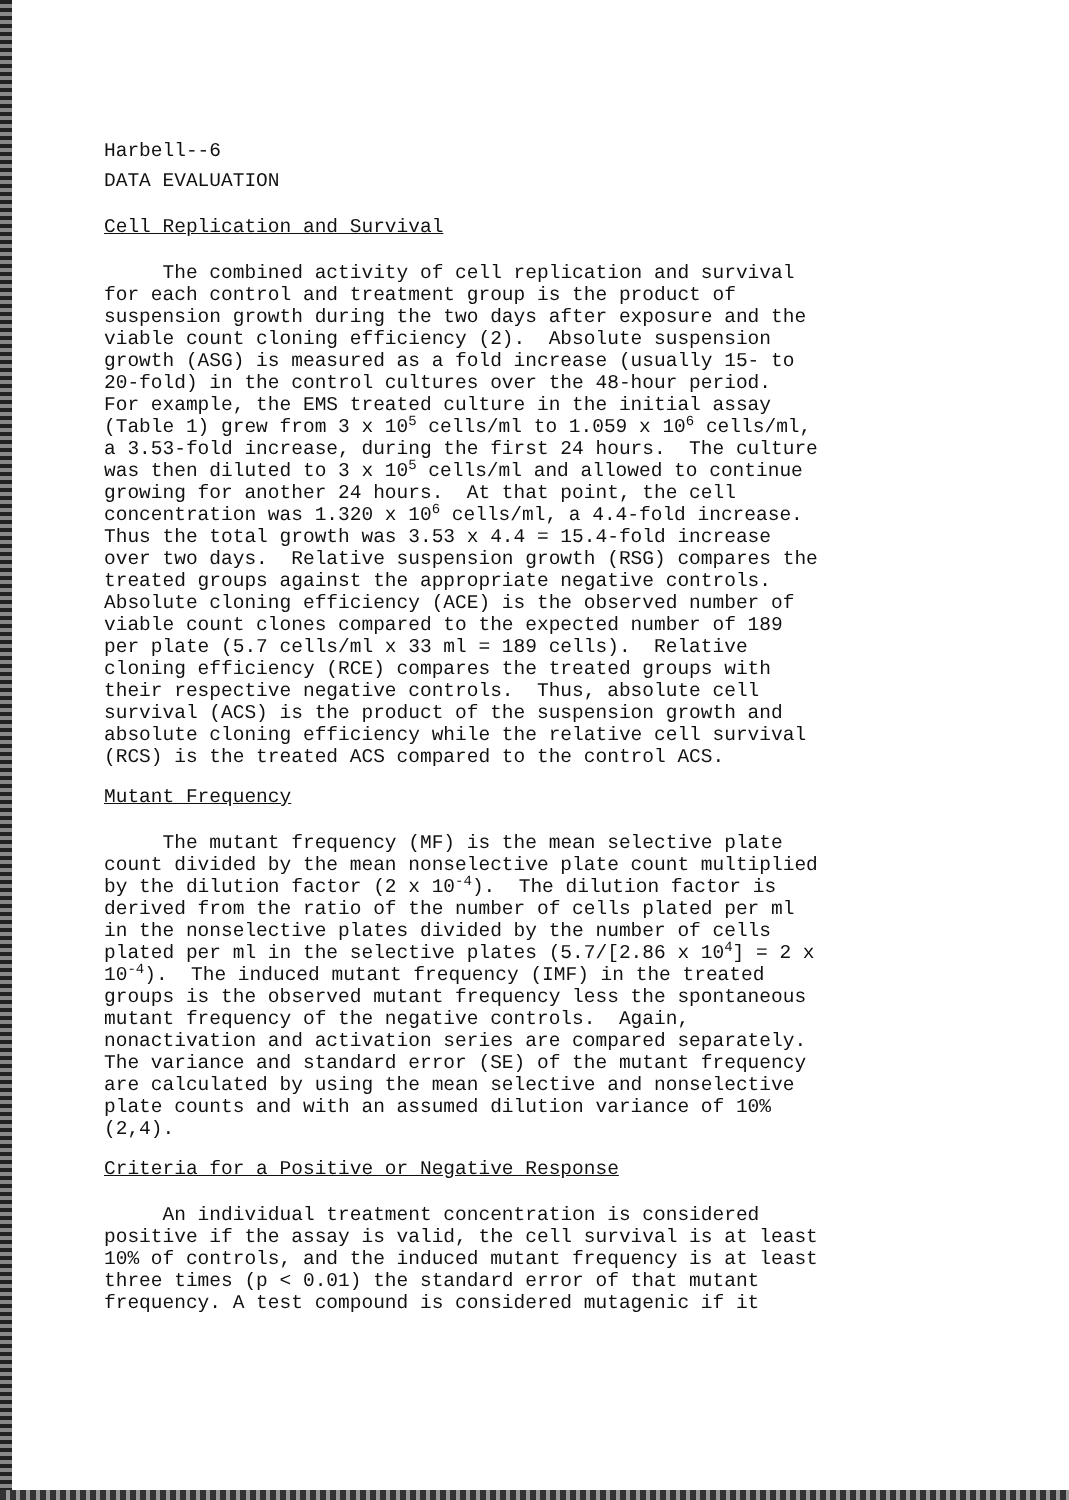Harbell--6
DATA EVALUATION
Cell Replication and Survival
The combined activity of cell replication and survival for each control and treatment group is the product of suspension growth during the two days after exposure and the viable count cloning efficiency (2). Absolute suspension growth (ASG) is measured as a fold increase (usually 15- to 20-fold) in the control cultures over the 48-hour period. For example, the EMS treated culture in the initial assay (Table 1) grew from 3 x 10<sup>5</sup> cells/ml to 1.059 x 10<sup>6</sup> cells/ml, a 3.53-fold increase, during the first 24 hours. The culture was then diluted to 3 x 10<sup>5</sup> cells/ml and allowed to continue growing for another 24 hours. At that point, the cell concentration was 1.320 x 10<sup>6</sup> cells/ml, a 4.4-fold increase. Thus the total growth was 3.53 x 4.4 = 15.4-fold increase over two days. Relative suspension growth (RSG) compares the treated groups against the appropriate negative controls. Absolute cloning efficiency (ACE) is the observed number of viable count clones compared to the expected number of 189 per plate (5.7 cells/ml x 33 ml = 189 cells). Relative cloning efficiency (RCE) compares the treated groups with their respective negative controls. Thus, absolute cell survival (ACS) is the product of the suspension growth and absolute cloning efficiency while the relative cell survival (RCS) is the treated ACS compared to the control ACS.
Mutant Frequency
The mutant frequency (MF) is the mean selective plate count divided by the mean nonselective plate count multiplied by the dilution factor (2 x 10<sup>-4</sup>). The dilution factor is derived from the ratio of the number of cells plated per ml in the nonselective plates divided by the number of cells plated per ml in the selective plates (5.7/[2.86 x 10<sup>4</sup>] = 2 x 10<sup>-4</sup>). The induced mutant frequency (IMF) in the treated groups is the observed mutant frequency less the spontaneous mutant frequency of the negative controls. Again, nonactivation and activation series are compared separately. The variance and standard error (SE) of the mutant frequency are calculated by using the mean selective and nonselective plate counts and with an assumed dilution variance of 10% (2,4).
Criteria for a Positive or Negative Response
An individual treatment concentration is considered positive if the assay is valid, the cell survival is at least 10% of controls, and the induced mutant frequency is at least three times (p < 0.01) the standard error of that mutant frequency. A test compound is considered mutagenic if it